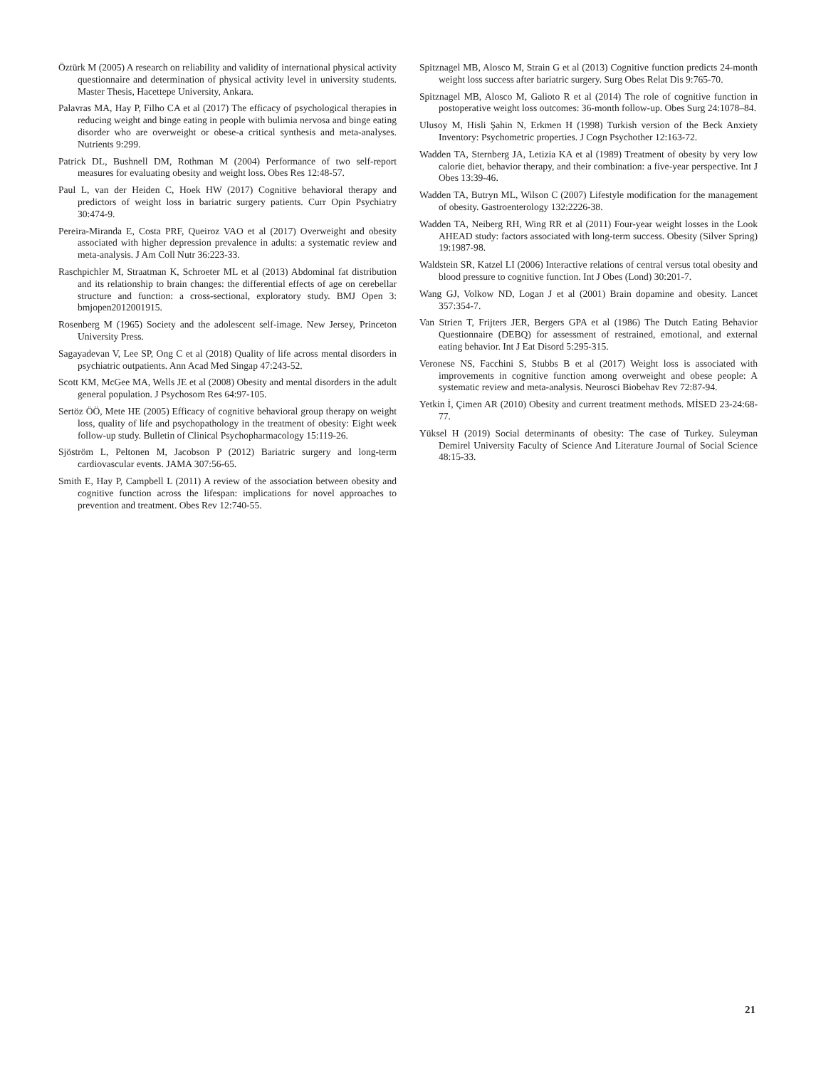Öztürk M (2005) A research on reliability and validity of international physical activity questionnaire and determination of physical activity level in university students. Master Thesis, Hacettepe University, Ankara.
Palavras MA, Hay P, Filho CA et al (2017) The efficacy of psychological therapies in reducing weight and binge eating in people with bulimia nervosa and binge eating disorder who are overweight or obese-a critical synthesis and meta-analyses. Nutrients 9:299.
Patrick DL, Bushnell DM, Rothman M (2004) Performance of two self-report measures for evaluating obesity and weight loss. Obes Res 12:48-57.
Paul L, van der Heiden C, Hoek HW (2017) Cognitive behavioral therapy and predictors of weight loss in bariatric surgery patients. Curr Opin Psychiatry 30:474-9.
Pereira-Miranda E, Costa PRF, Queiroz VAO et al (2017) Overweight and obesity associated with higher depression prevalence in adults: a systematic review and meta-analysis. J Am Coll Nutr 36:223-33.
Raschpichler M, Straatman K, Schroeter ML et al (2013) Abdominal fat distribution and its relationship to brain changes: the differential effects of age on cerebellar structure and function: a cross-sectional, exploratory study. BMJ Open 3: bmjopen2012001915.
Rosenberg M (1965) Society and the adolescent self-image. New Jersey, Princeton University Press.
Sagayadevan V, Lee SP, Ong C et al (2018) Quality of life across mental disorders in psychiatric outpatients. Ann Acad Med Singap 47:243-52.
Scott KM, McGee MA, Wells JE et al (2008) Obesity and mental disorders in the adult general population. J Psychosom Res 64:97-105.
Sertöz ÖÖ, Mete HE (2005) Efficacy of cognitive behavioral group therapy on weight loss, quality of life and psychopathology in the treatment of obesity: Eight week follow-up study. Bulletin of Clinical Psychopharmacology 15:119-26.
Sjöström L, Peltonen M, Jacobson P (2012) Bariatric surgery and long-term cardiovascular events. JAMA 307:56-65.
Smith E, Hay P, Campbell L (2011) A review of the association between obesity and cognitive function across the lifespan: implications for novel approaches to prevention and treatment. Obes Rev 12:740-55.
Spitznagel MB, Alosco M, Strain G et al (2013) Cognitive function predicts 24-month weight loss success after bariatric surgery. Surg Obes Relat Dis 9:765-70.
Spitznagel MB, Alosco M, Galioto R et al (2014) The role of cognitive function in postoperative weight loss outcomes: 36-month follow-up. Obes Surg 24:1078–84.
Ulusoy M, Hisli Şahin N, Erkmen H (1998) Turkish version of the Beck Anxiety Inventory: Psychometric properties. J Cogn Psychother 12:163-72.
Wadden TA, Sternberg JA, Letizia KA et al (1989) Treatment of obesity by very low calorie diet, behavior therapy, and their combination: a five-year perspective. Int J Obes 13:39-46.
Wadden TA, Butryn ML, Wilson C (2007) Lifestyle modification for the management of obesity. Gastroenterology 132:2226-38.
Wadden TA, Neiberg RH, Wing RR et al (2011) Four-year weight losses in the Look AHEAD study: factors associated with long-term success. Obesity (Silver Spring) 19:1987-98.
Waldstein SR, Katzel LI (2006) Interactive relations of central versus total obesity and blood pressure to cognitive function. Int J Obes (Lond) 30:201-7.
Wang GJ, Volkow ND, Logan J et al (2001) Brain dopamine and obesity. Lancet 357:354-7.
Van Strien T, Frijters JER, Bergers GPA et al (1986) The Dutch Eating Behavior Questionnaire (DEBQ) for assessment of restrained, emotional, and external eating behavior. Int J Eat Disord 5:295-315.
Veronese NS, Facchini S, Stubbs B et al (2017) Weight loss is associated with improvements in cognitive function among overweight and obese people: A systematic review and meta-analysis. Neurosci Biobehav Rev 72:87-94.
Yetkin İ, Çimen AR (2010) Obesity and current treatment methods. MİSED 23-24:68-77.
Yüksel H (2019) Social determinants of obesity: The case of Turkey. Suleyman Demirel University Faculty of Science And Literature Journal of Social Science 48:15-33.
21